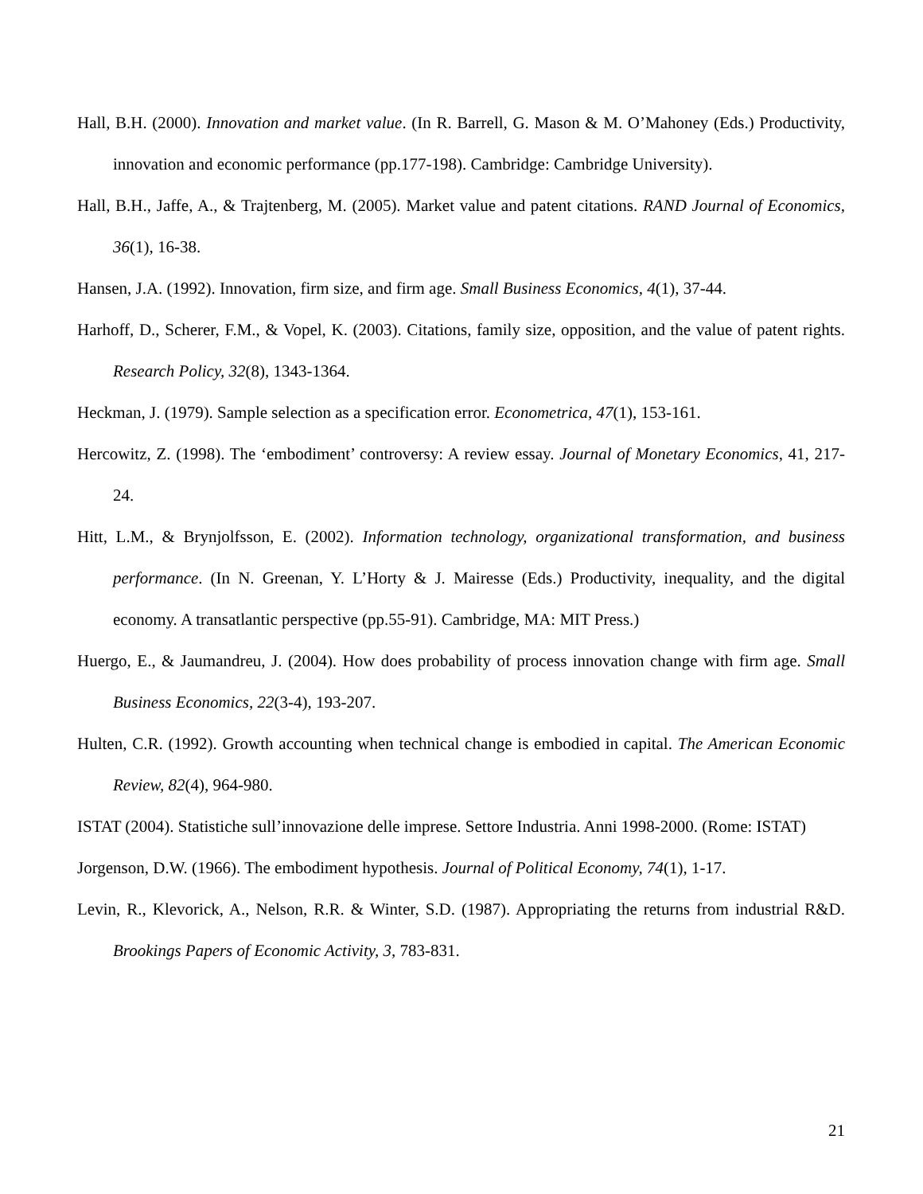Hall, B.H. (2000). Innovation and market value. (In R. Barrell, G. Mason & M. O’Mahoney (Eds.) Productivity, innovation and economic performance (pp.177-198). Cambridge: Cambridge University).
Hall, B.H., Jaffe, A., & Trajtenberg, M. (2005). Market value and patent citations. RAND Journal of Economics, 36(1), 16-38.
Hansen, J.A. (1992). Innovation, firm size, and firm age. Small Business Economics, 4(1), 37-44.
Harhoff, D., Scherer, F.M., & Vopel, K. (2003). Citations, family size, opposition, and the value of patent rights. Research Policy, 32(8), 1343-1364.
Heckman, J. (1979). Sample selection as a specification error. Econometrica, 47(1), 153-161.
Hercowitz, Z. (1998). The ‘embodiment’ controversy: A review essay. Journal of Monetary Economics, 41, 217-24.
Hitt, L.M., & Brynjolfsson, E. (2002). Information technology, organizational transformation, and business performance. (In N. Greenan, Y. L’Horty & J. Mairesse (Eds.) Productivity, inequality, and the digital economy. A transatlantic perspective (pp.55-91). Cambridge, MA: MIT Press.)
Huergo, E., & Jaumandreu, J. (2004). How does probability of process innovation change with firm age. Small Business Economics, 22(3-4), 193-207.
Hulten, C.R. (1992). Growth accounting when technical change is embodied in capital. The American Economic Review, 82(4), 964-980.
ISTAT (2004). Statistiche sull’innovazione delle imprese. Settore Industria. Anni 1998-2000. (Rome: ISTAT)
Jorgenson, D.W. (1966). The embodiment hypothesis. Journal of Political Economy, 74(1), 1-17.
Levin, R., Klevorick, A., Nelson, R.R. & Winter, S.D. (1987). Appropriating the returns from industrial R&D. Brookings Papers of Economic Activity, 3, 783-831.
21